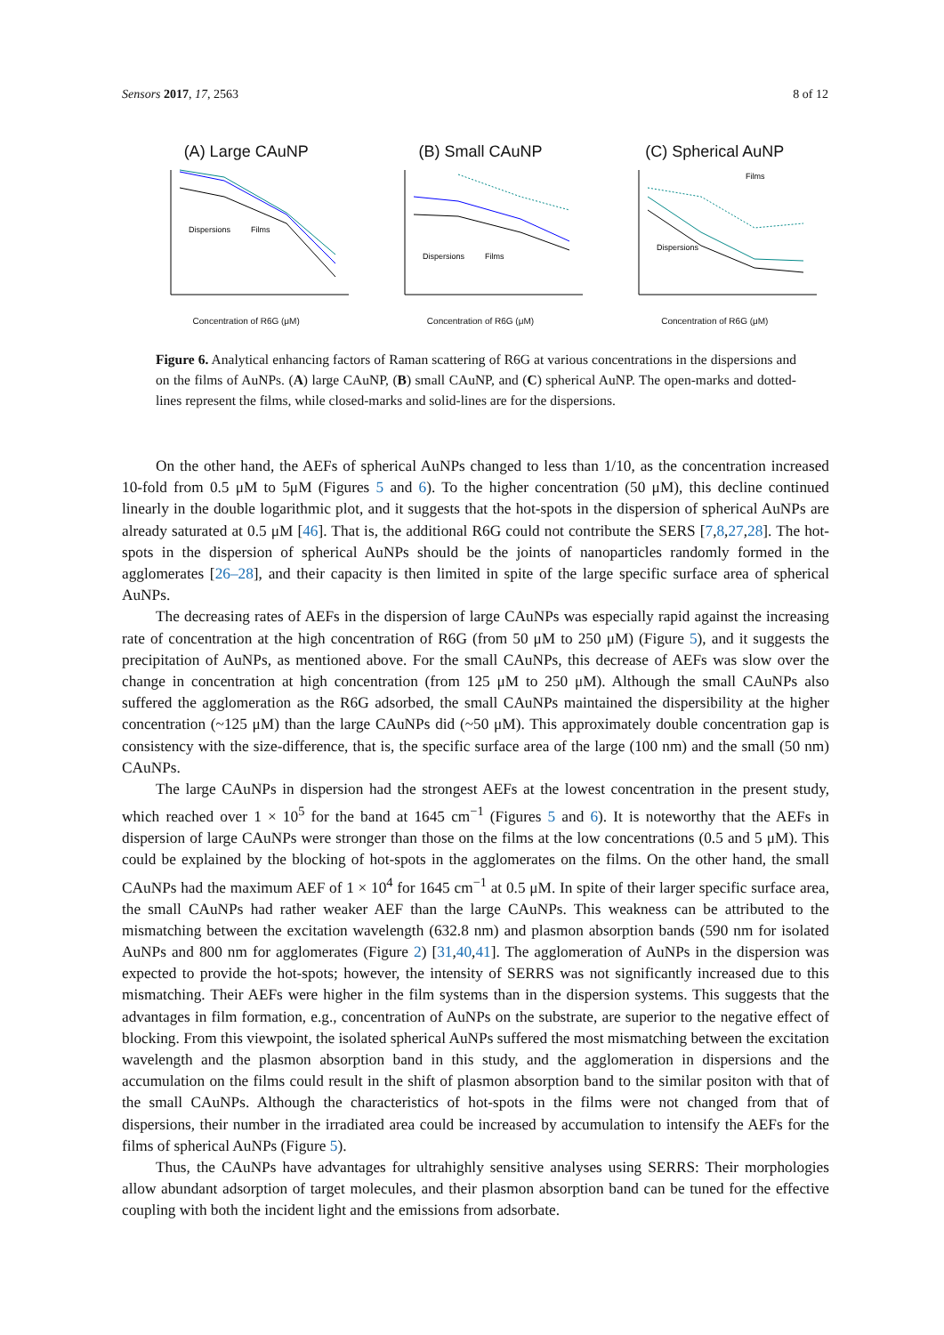Sensors 2017, 17, 2563 8 of 12
(A) Large CAuNP
Dispersions
Films
Concentration of R6G (μM)
(B) Small CAuNP
Dispersions
Films
Concentration of R6G (μM)
(C) Spherical AuNP
Films
Dispersions
Concentration of R6G (μM)
Figure 6. Analytical enhancing factors of Raman scattering of R6G at various concentrations in the dispersions and on the films of AuNPs. (A) large CAuNP, (B) small CAuNP, and (C) spherical AuNP. The open-marks and dotted-lines represent the films, while closed-marks and solid-lines are for the dispersions.
On the other hand, the AEFs of spherical AuNPs changed to less than 1/10, as the concentration increased 10-fold from 0.5 μM to 5μM (Figures 5 and 6). To the higher concentration (50 μM), this decline continued linearly in the double logarithmic plot, and it suggests that the hot-spots in the dispersion of spherical AuNPs are already saturated at 0.5 μM [46]. That is, the additional R6G could not contribute the SERS [7,8,27,28]. The hot-spots in the dispersion of spherical AuNPs should be the joints of nanoparticles randomly formed in the agglomerates [26–28], and their capacity is then limited in spite of the large specific surface area of spherical AuNPs.
The decreasing rates of AEFs in the dispersion of large CAuNPs was especially rapid against the increasing rate of concentration at the high concentration of R6G (from 50 μM to 250 μM) (Figure 5), and it suggests the precipitation of AuNPs, as mentioned above. For the small CAuNPs, this decrease of AEFs was slow over the change in concentration at high concentration (from 125 μM to 250 μM). Although the small CAuNPs also suffered the agglomeration as the R6G adsorbed, the small CAuNPs maintained the dispersibility at the higher concentration (~125 μM) than the large CAuNPs did (~50 μM). This approximately double concentration gap is consistency with the size-difference, that is, the specific surface area of the large (100 nm) and the small (50 nm) CAuNPs.
The large CAuNPs in dispersion had the strongest AEFs at the lowest concentration in the present study, which reached over 1 × 10<sup>5</sup> for the band at 1645 cm<sup>−1</sup> (Figures 5 and 6). It is noteworthy that the AEFs in dispersion of large CAuNPs were stronger than those on the films at the low concentrations (0.5 and 5 μM). This could be explained by the blocking of hot-spots in the agglomerates on the films. On the other hand, the small CAuNPs had the maximum AEF of 1 × 10<sup>4</sup> for 1645 cm<sup>−1</sup> at 0.5 μM. In spite of their larger specific surface area, the small CAuNPs had rather weaker AEF than the large CAuNPs. This weakness can be attributed to the mismatching between the excitation wavelength (632.8 nm) and plasmon absorption bands (590 nm for isolated AuNPs and 800 nm for agglomerates (Figure 2) [31,40,41]. The agglomeration of AuNPs in the dispersion was expected to provide the hot-spots; however, the intensity of SERRS was not significantly increased due to this mismatching. Their AEFs were higher in the film systems than in the dispersion systems. This suggests that the advantages in film formation, e.g., concentration of AuNPs on the substrate, are superior to the negative effect of blocking. From this viewpoint, the isolated spherical AuNPs suffered the most mismatching between the excitation wavelength and the plasmon absorption band in this study, and the agglomeration in dispersions and the accumulation on the films could result in the shift of plasmon absorption band to the similar positon with that of the small CAuNPs. Although the characteristics of hot-spots in the films were not changed from that of dispersions, their number in the irradiated area could be increased by accumulation to intensify the AEFs for the films of spherical AuNPs (Figure 5).
Thus, the CAuNPs have advantages for ultrahighly sensitive analyses using SERRS: Their morphologies allow abundant adsorption of target molecules, and their plasmon absorption band can be tuned for the effective coupling with both the incident light and the emissions from adsorbate.